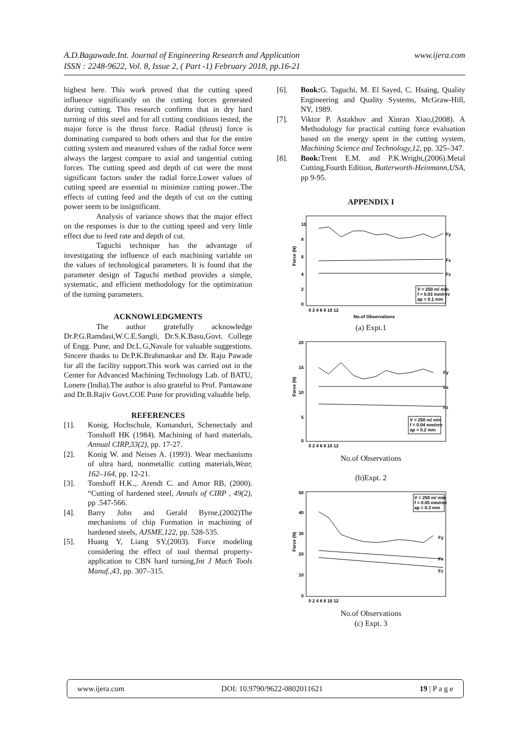www.ijera.com A.D.Bagawade.Int. Journal of Engineering Research and Application
ISSN : 2248-9622, Vol. 8, Issue 2, ( Part -1) February 2018, pp.16-21
highest here. This work proved that the cutting speed influence significantly on the cutting forces generated during cutting. This research confirms that in dry hard turning of this steel and for all cutting conditions tested, the major force is the thrust force. Radial (thrust) force is dominating compared to both others and that for the entire cutting system and measured values of the radial force were always the largest compare to axial and tangential cutting forces. The cutting speed and depth of cut were the most significant factors under the radial force.Lower values of cutting speed are essential to minimize cutting power..The effects of cutting feed and the depth of cut on the cutting power seem to be insignificant.
Analysis of variance shows that the major effect on the responses is due to the cutting speed and very little effect due to feed rate and depth of cut.
Taguchi technique has the advantage of investigating the influence of each machining variable on the values of technological parameters. It is found that the parameter design of Taguchi method provides a simple, systematic, and efficient methodology for the optimization of the turning parameters.
ACKNOWLEDGMENTS
The author gratefully acknowledge Dr.P.G.Ramdasi,W.C.E.Sangli, Dr.S.K.Basu,Govt. College of Engg. Pune, and Dr.L.G,Navale for valuable suggestions. Sincere thanks to Dr.P.K.Brahmankar and Dr. Raju Pawade for all the facility support.This work was carried out in the Center for Advanced Machining Technology Lab. of BATU, Lonere (India).The author is also grateful to Prof. Pantawane and Dr.B.Rajiv Govt.COE Pune for providing valuable help.
REFERENCES
[1]. Konig, Hochschule, Komanduri, Schenectady and Tonshoff HK (1984). Machining of hard materials, Annual CIRP,33(2), pp. 17-27.
[2]. Konig W. and Neises A. (1993). Wear mechanisms of ultra hard, nonmetallic cutting materials,Wear, 162–164, pp. 12-21.
[3]. Tonshoff H.K.,. Arendt C. and Amor RB, (2000). “Cutting of hardened steel, Annals of CIRP , 49(2), pp .547-566.
[4]. Barry John and Gerald Byrne,(2002)The mechanisms of chip Formation in machining of hardened steels, AJSME,122, pp. 528-535.
[5]. Huang Y, Liang SY,(2003). Force modeling considering the effect of tool thermal property-application to CBN hard turning,Int J Mach Tools Manuf.,43, pp. 307–315.
[6]. Book: G. Taguchi, M. El Sayed, C. Hsaing, Quality Engineering and Quality Systems, McGraw-Hill, NY, 1989.
[7]. Viktor P. Astakhov and Xinran Xiao,(2008). A Methodology for practical cutting force evaluation based on the energy spent in the cutting system, Machining Science and Technology,12, pp. 325–347.
[8]. Book: Trent E.M. and P.K.Wright,(2006).Metal Cutting,Fourth Edition, Butterworth-Heinmann,USA, pp 9-95.
APPENDIX I
Force (N)
10
8
6
4
2
0
0 2 4 6 8 10 12
No.of Observations
Fy
Fx
Fz
V = 250 m/ min
f = 0.03 mm/rev
ap = 0.1 mm
(a) Expt.1
Force (N)
20
15
10
5
0
0 2 4 6 8 10 12
Fy
Fx
Fz
V = 250 m/ min
f = 0.04 mm/rev
ap = 0.2 mm
No.of Observations
(b)Expt. 2
Force (N)
50
40
30
20
10
0
0 2 4 6 8 10 12
Fy
Fx
Fz
V = 250 m/ min
f = 0.05 mm/rev
ap = 0.3 mm
No.of Observations
(c) Expt. 3
www.ijera.com DOI: 10.9790/9622-0802011621 19 | P a g e